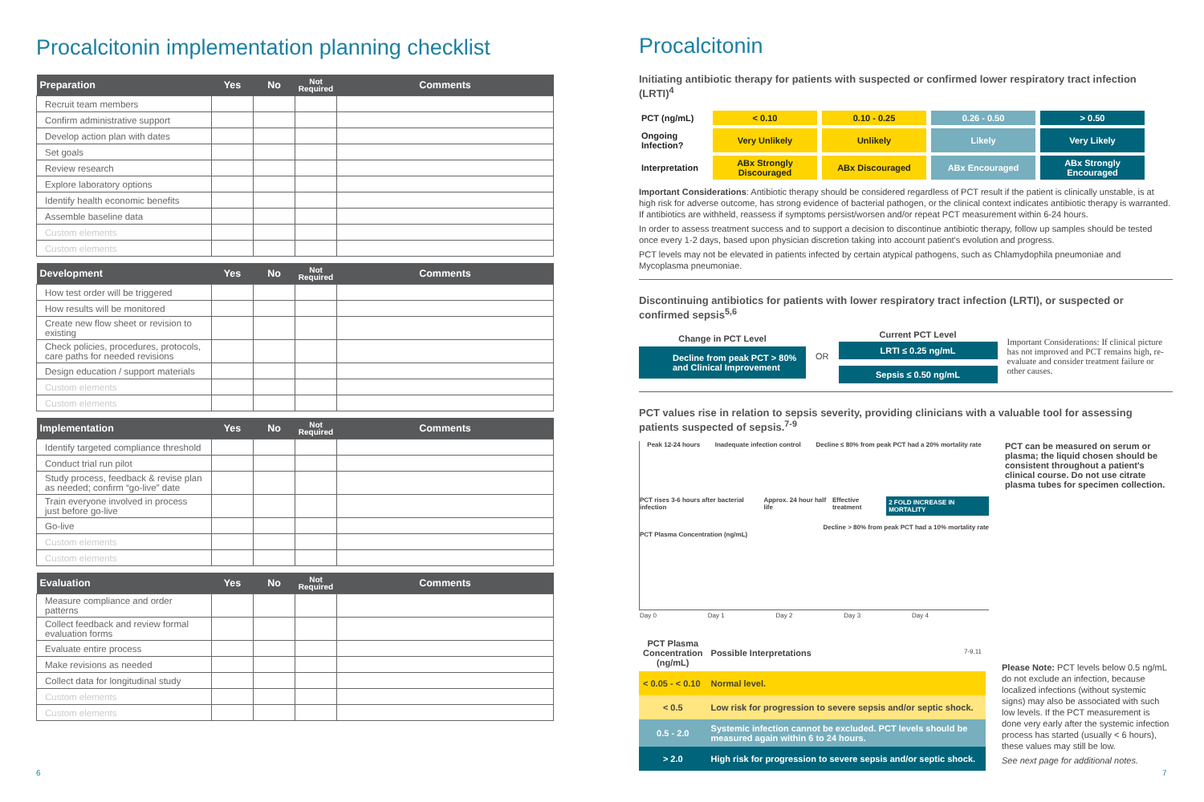Procalcitonin implementation planning checklist
| Preparation | Yes | No | Not Required | Comments |
| --- | --- | --- | --- | --- |
| Recruit team members | | | | |
| Confirm administrative support | | | | |
| Develop action plan with dates | | | | |
| Set goals | | | | |
| Review research | | | | |
| Explore laboratory options | | | | |
| Identify health economic benefits | | | | |
| Assemble baseline data | | | | |
| Custom elements | | | | |
| Custom elements | | | | |
| Development | Yes | No | Not Required | Comments |
| --- | --- | --- | --- | --- |
| How test order will be triggered | | | | |
| How results will be monitored | | | | |
| Create new flow sheet or revision to existing | | | | |
| Check policies, procedures, protocols, care paths for needed revisions | | | | |
| Design education / support materials | | | | |
| Custom elements | | | | |
| Custom elements | | | | |
| Implementation | Yes | No | Not Required | Comments |
| --- | --- | --- | --- | --- |
| Identify targeted compliance threshold | | | | |
| Conduct trial run pilot | | | | |
| Study process, feedback & revise plan as needed; confirm “go-live” date | | | | |
| Train everyone involved in process just before go-live | | | | |
| Go-live | | | | |
| Custom elements | | | | |
| Custom elements | | | | |
| Evaluation | Yes | No | Not Required | Comments |
| --- | --- | --- | --- | --- |
| Measure compliance and order patterns | | | | |
| Collect feedback and review formal evaluation forms | | | | |
| Evaluate entire process | | | | |
| Make revisions as needed | | | | |
| Collect data for longitudinal study | | | | |
| Custom elements | | | | |
| Custom elements | | | | |
Procalcitonin
Initiating antibiotic therapy for patients with suspected or confirmed lower respiratory tract infection (LRTI)<sup>4</sup>
| PCT (ng/mL) | < 0.10 | 0.10 - 0.25 | 0.26 - 0.50 | > 0.50 |
| Ongoing Infection? | Very Unlikely | Unlikely | Likely | Very Likely |
| Interpretation | ABx Strongly Discouraged | ABx Discouraged | ABx Encouraged | ABx Strongly Encouraged |
Important Considerations: Antibiotic therapy should be considered regardless of PCT result if the patient is clinically unstable, is at high risk for adverse outcome, has strong evidence of bacterial pathogen, or the clinical context indicates antibiotic therapy is warranted. If antibiotics are withheld, reassess if symptoms persist/worsen and/or repeat PCT measurement within 6-24 hours.
In order to assess treatment success and to support a decision to discontinue antibiotic therapy, follow up samples should be tested once every 1-2 days, based upon physician discretion taking into account patient's evolution and progress.
PCT levels may not be elevated in patients infected by certain atypical pathogens, such as Chlamydophila pneumoniae and Mycoplasma pneumoniae.
Discontinuing antibiotics for patients with lower respiratory tract infection (LRTI), or suspected or confirmed sepsis<sup>5,6</sup>
Change in PCT Level
Decline from peak PCT > 80% and Clinical Improvement
OR
Current PCT Level
LRTI ≤ 0.25 ng/mL
Sepsis ≤ 0.50 ng/mL
Important Considerations: If clinical picture has not improved and PCT remains high, re-evaluate and consider treatment failure or other causes.
PCT values rise in relation to sepsis severity, providing clinicians with a valuable tool for assessing patients suspected of sepsis.<sup>7-9</sup>
Peak 12-24 hours Inadequate infection control Decline ≤ 80% from peak PCT had a 20% mortality rate
PCT rises 3-6 hours after bacterial infection Approx. 24 hour half life Effective treatment 2 FOLD INCREASE IN MORTALITY
Decline > 80% from peak PCT had a 10% mortality rate
PCT Plasma Concentration (ng/mL)
Day 0 Day 1 Day 2 Day 3 Day 4
PCT can be measured on serum or plasma; the liquid chosen should be consistent throughout a patient's clinical course. Do not use citrate plasma tubes for specimen collection.
| PCT Plasma Concentration (ng/mL) | Possible Interpretations 7-9,11 |
| < 0.05 - < 0.10 | Normal level. |
| < 0.5 | Low risk for progression to severe sepsis and/or septic shock. |
| 0.5 - 2.0 | Systemic infection cannot be excluded. PCT levels should be measured again within 6 to 24 hours. |
| > 2.0 | High risk for progression to severe sepsis and/or septic shock. |
Please Note: PCT levels below 0.5 ng/mL do not exclude an infection, because localized infections (without systemic signs) may also be associated with such low levels. If the PCT measurement is done very early after the systemic infection process has started (usually < 6 hours), these values may still be low.
See next page for additional notes.
6 7